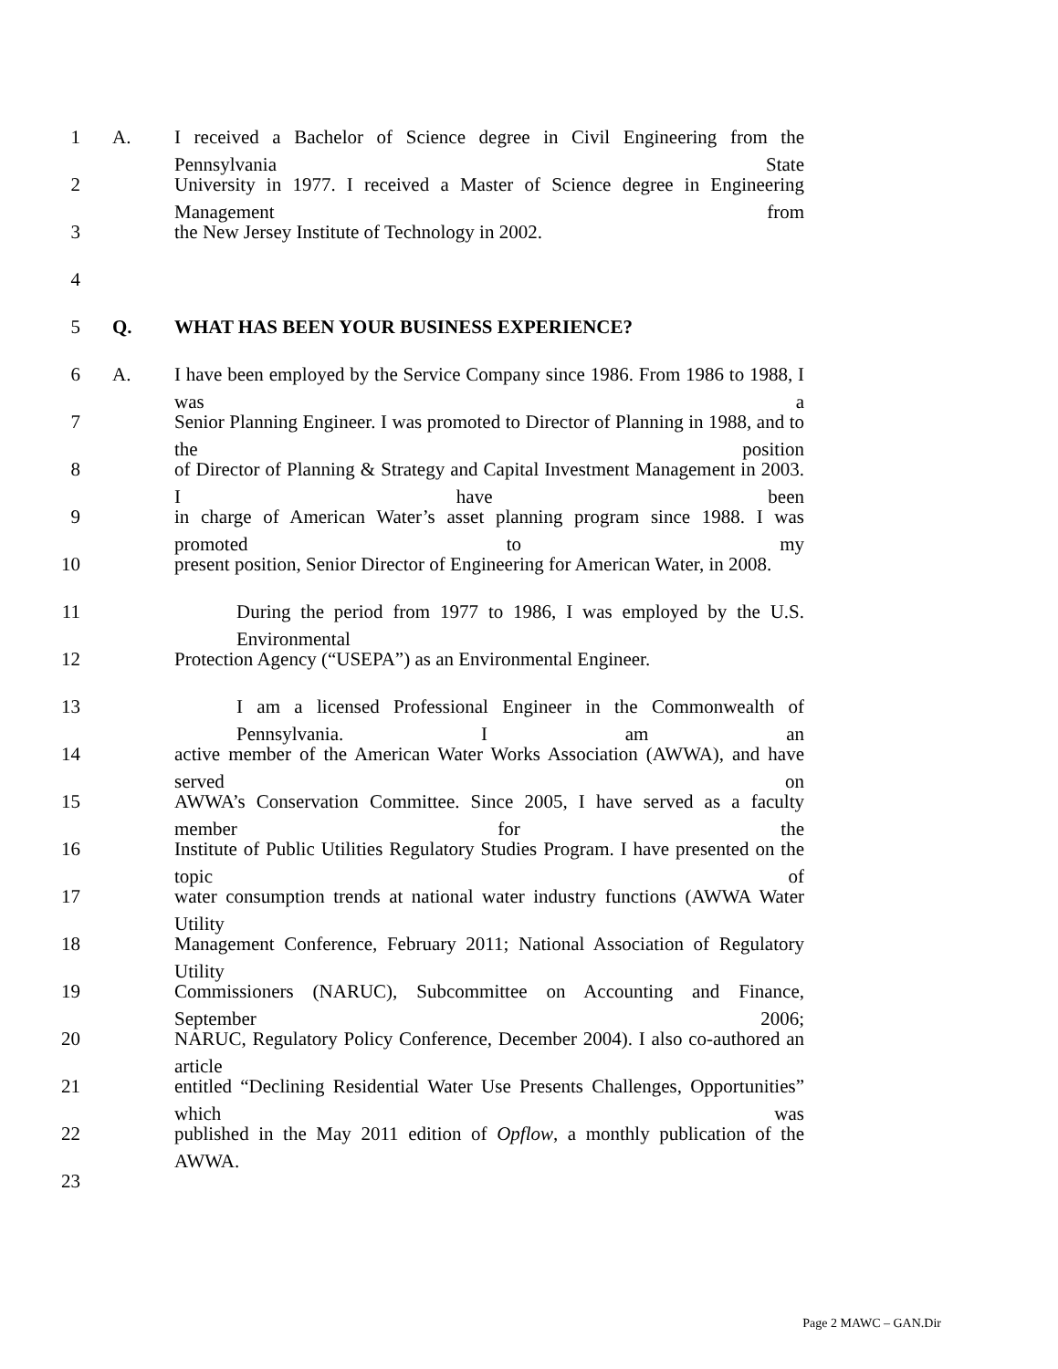1 A. I received a Bachelor of Science degree in Civil Engineering from the Pennsylvania State
2 University in 1977. I received a Master of Science degree in Engineering Management from
3 the New Jersey Institute of Technology in 2002.
4
5 Q. WHAT HAS BEEN YOUR BUSINESS EXPERIENCE?
6 A. I have been employed by the Service Company since 1986. From 1986 to 1988, I was a
7 Senior Planning Engineer. I was promoted to Director of Planning in 1988, and to the position
8 of Director of Planning & Strategy and Capital Investment Management in 2003. I have been
9 in charge of American Water’s asset planning program since 1988. I was promoted to my
10 present position, Senior Director of Engineering for American Water, in 2008.
11 During the period from 1977 to 1986, I was employed by the U.S. Environmental
12 Protection Agency (“USEPA”) as an Environmental Engineer.
13 I am a licensed Professional Engineer in the Commonwealth of Pennsylvania. I am an
14 active member of the American Water Works Association (AWWA), and have served on
15 AWWA’s Conservation Committee. Since 2005, I have served as a faculty member for the
16 Institute of Public Utilities Regulatory Studies Program. I have presented on the topic of
17 water consumption trends at national water industry functions (AWWA Water Utility
18 Management Conference, February 2011; National Association of Regulatory Utility
19 Commissioners (NARUC), Subcommittee on Accounting and Finance, September 2006;
20 NARUC, Regulatory Policy Conference, December 2004). I also co-authored an article
21 entitled “Declining Residential Water Use Presents Challenges, Opportunities” which was
22 published in the May 2011 edition of Opflow, a monthly publication of the AWWA.
23
Page 2 MAWC – GAN.Dir